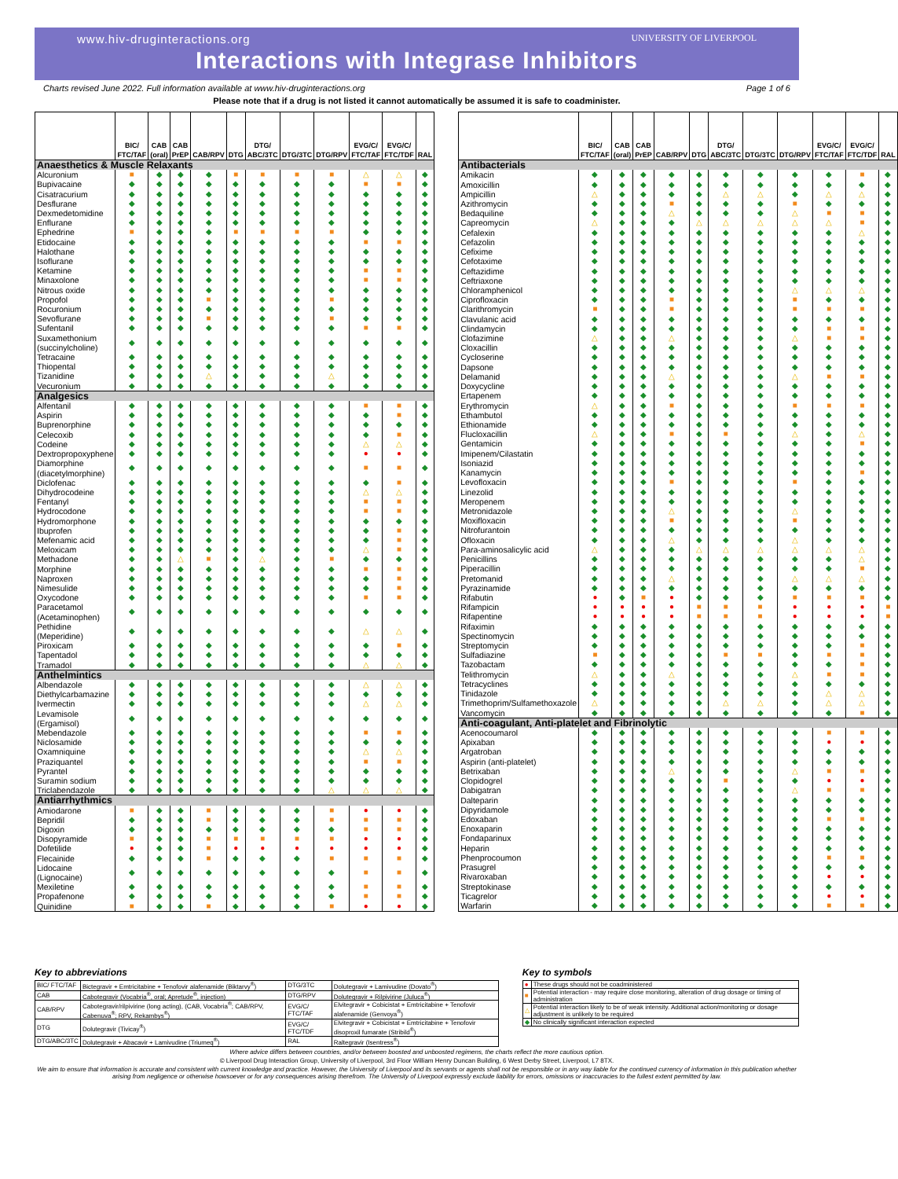www.hiv-druginteractions.org UNIVERSITY OF LIVERPOOL
Interactions with Integrase Inhibitors
Charts revised June 2022. Full information available at www.hiv-druginteractions.org Page 1 of 6
Please note that if a drug is not listed it cannot automatically be assumed it is safe to coadminister.
| | BIC/ FTC/TAF | CAB (oral) | CAB PrEP | CAB/RPV | DTG | DTG/ ABC/3TC | DTG/3TC | DTG/RPV | EVG/C/ FTC/TAF | EVG/C/ FTC/TDF | RAL |
| --- | --- | --- | --- | --- | --- | --- | --- | --- | --- | --- | --- |
| Anaesthetics & Muscle Relaxants | | | | | | | | | | | |
| Alcuronium | ■ | ◆ | ◆ | ◆ | ■ | ■ | ■ | ■ | △ | △ | ◆ |
| Bupivacaine | ◆ | ◆ | ◆ | ◆ | ◆ | ◆ | ◆ | ◆ | ■ | ■ | ◆ |
| Cisatracurium | ◆ | ◆ | ◆ | ◆ | ◆ | ◆ | ◆ | ◆ | ◆ | ◆ | ◆ |
| Desflurane | ◆ | ◆ | ◆ | ◆ | ◆ | ◆ | ◆ | ◆ | ◆ | ◆ | ◆ |
| Dexmedetomidine | ◆ | ◆ | ◆ | ◆ | ◆ | ◆ | ◆ | ◆ | ◆ | ◆ | ◆ |
| Enflurane | ◆ | ◆ | ◆ | ◆ | ◆ | ◆ | ◆ | ◆ | ◆ | ◆ | ◆ |
| Ephedrine | ■ | ◆ | ◆ | ◆ | ■ | ■ | ■ | ■ | ◆ | ◆ | ◆ |
| Etidocaine | ◆ | ◆ | ◆ | ◆ | ◆ | ◆ | ◆ | ◆ | ■ | ■ | ◆ |
| Halothane | ◆ | ◆ | ◆ | ◆ | ◆ | ◆ | ◆ | ◆ | ◆ | ◆ | ◆ |
| Isoflurane | ◆ | ◆ | ◆ | ◆ | ◆ | ◆ | ◆ | ◆ | ◆ | ◆ | ◆ |
| Ketamine | ◆ | ◆ | ◆ | ◆ | ◆ | ◆ | ◆ | ◆ | ■ | ■ | ◆ |
| Minaxolone | ◆ | ◆ | ◆ | ◆ | ◆ | ◆ | ◆ | ◆ | ■ | ■ | ◆ |
| Nitrous oxide | ◆ | ◆ | ◆ | ◆ | ◆ | ◆ | ◆ | ◆ | ◆ | ◆ | ◆ |
| Propofol | ◆ | ◆ | ◆ | ■ | ◆ | ◆ | ◆ | ■ | ◆ | ◆ | ◆ |
| Rocuronium | ◆ | ◆ | ◆ | ◆ | ◆ | ◆ | ◆ | ◆ | ◆ | ◆ | ◆ |
| Sevoflurane | ◆ | ◆ | ◆ | ■ | ◆ | ◆ | ◆ | ■ | ◆ | ◆ | ◆ |
| Sufentanil | ◆ | ◆ | ◆ | ◆ | ◆ | ◆ | ◆ | ◆ | ■ | ■ | ◆ |
| Suxamethonium (succinylcholine) | ◆ | ◆ | ◆ | ◆ | ◆ | ◆ | ◆ | ◆ | ◆ | ◆ | ◆ |
| Tetracaine | ◆ | ◆ | ◆ | ◆ | ◆ | ◆ | ◆ | ◆ | ◆ | ◆ | ◆ |
| Thiopental | ◆ | ◆ | ◆ | ◆ | ◆ | ◆ | ◆ | ◆ | ◆ | ◆ | ◆ |
| Tizanidine | ◆ | ◆ | ◆ | △ | ◆ | ◆ | ◆ | △ | ◆ | ◆ | ◆ |
| Vecuronium | ◆ | ◆ | ◆ | ◆ | ◆ | ◆ | ◆ | ◆ | ◆ | ◆ | ◆ |
| Analgesics | | | | | | | | | | | |
| Alfentanil | ◆ | ◆ | ◆ | ◆ | ◆ | ◆ | ◆ | ◆ | ■ | ■ | ◆ |
| Aspirin | ◆ | ◆ | ◆ | ◆ | ◆ | ◆ | ◆ | ◆ | ◆ | ■ | ◆ |
| Buprenorphine | ◆ | ◆ | ◆ | ◆ | ◆ | ◆ | ◆ | ◆ | ◆ | ◆ | ◆ |
| Celecoxib | ◆ | ◆ | ◆ | ◆ | ◆ | ◆ | ◆ | ◆ | ◆ | ■ | ◆ |
| Codeine | ◆ | ◆ | ◆ | ◆ | ◆ | ◆ | ◆ | ◆ | △ | △ | ◆ |
| Dextropropoxyphene | ◆ | ◆ | ◆ | ◆ | ◆ | ◆ | ◆ | ◆ | ● | ● | ◆ |
| Diamorphine (diacetylmorphine) | ◆ | ◆ | ◆ | ◆ | ◆ | ◆ | ◆ | ◆ | ■ | ■ | ◆ |
| Diclofenac | ◆ | ◆ | ◆ | ◆ | ◆ | ◆ | ◆ | ◆ | ◆ | ■ | ◆ |
| Dihydrocodeine | ◆ | ◆ | ◆ | ◆ | ◆ | ◆ | ◆ | ◆ | △ | △ | ◆ |
| Fentanyl | ◆ | ◆ | ◆ | ◆ | ◆ | ◆ | ◆ | ◆ | ■ | ■ | ◆ |
| Hydrocodone | ◆ | ◆ | ◆ | ◆ | ◆ | ◆ | ◆ | ◆ | ■ | ■ | ◆ |
| Hydromorphone | ◆ | ◆ | ◆ | ◆ | ◆ | ◆ | ◆ | ◆ | ◆ | ◆ | ◆ |
| Ibuprofen | ◆ | ◆ | ◆ | ◆ | ◆ | ◆ | ◆ | ◆ | ◆ | ■ | ◆ |
| Mefenamic acid | ◆ | ◆ | ◆ | ◆ | ◆ | ◆ | ◆ | ◆ | ◆ | ■ | ◆ |
| Meloxicam | ◆ | ◆ | ◆ | ◆ | ◆ | ◆ | ◆ | ◆ | △ | ■ | ◆ |
| Methadone | ◆ | ◆ | △ | ■ | ◆ | △ | ◆ | ■ | ◆ | ◆ | ◆ |
| Morphine | ◆ | ◆ | ◆ | ◆ | ◆ | ◆ | ◆ | ◆ | ■ | ■ | ◆ |
| Naproxen | ◆ | ◆ | ◆ | ◆ | ◆ | ◆ | ◆ | ◆ | ◆ | ■ | ◆ |
| Nimesulide | ◆ | ◆ | ◆ | ◆ | ◆ | ◆ | ◆ | ◆ | ◆ | ■ | ◆ |
| Oxycodone | ◆ | ◆ | ◆ | ◆ | ◆ | ◆ | ◆ | ◆ | ■ | ■ | ◆ |
| Paracetamol (Acetaminophen) | ◆ | ◆ | ◆ | ◆ | ◆ | ◆ | ◆ | ◆ | ◆ | ◆ | ◆ |
| Pethidine (Meperidine) | ◆ | ◆ | ◆ | ◆ | ◆ | ◆ | ◆ | ◆ | △ | △ | ◆ |
| Piroxicam | ◆ | ◆ | ◆ | ◆ | ◆ | ◆ | ◆ | ◆ | ◆ | ■ | ◆ |
| Tapentadol | ◆ | ◆ | ◆ | ◆ | ◆ | ◆ | ◆ | ◆ | ◆ | ◆ | ◆ |
| Tramadol | ◆ | ◆ | ◆ | ◆ | ◆ | ◆ | ◆ | ◆ | △ | △ | ◆ |
| Anthelmintics | | | | | | | | | | | |
| Albendazole | ◆ | ◆ | ◆ | ◆ | ◆ | ◆ | ◆ | ◆ | △ | △ | ◆ |
| Diethylcarbamazine | ◆ | ◆ | ◆ | ◆ | ◆ | ◆ | ◆ | ◆ | ◆ | ◆ | ◆ |
| Ivermectin | ◆ | ◆ | ◆ | ◆ | ◆ | ◆ | ◆ | ◆ | △ | △ | ◆ |
| Levamisole (Ergamisol) | ◆ | ◆ | ◆ | ◆ | ◆ | ◆ | ◆ | ◆ | ◆ | ◆ | ◆ |
| Mebendazole | ◆ | ◆ | ◆ | ◆ | ◆ | ◆ | ◆ | ◆ | ■ | ■ | ◆ |
| Niclosamide | ◆ | ◆ | ◆ | ◆ | ◆ | ◆ | ◆ | ◆ | ◆ | ◆ | ◆ |
| Oxamniquine | ◆ | ◆ | ◆ | ◆ | ◆ | ◆ | ◆ | ◆ | △ | △ | ◆ |
| Praziquantel | ◆ | ◆ | ◆ | ◆ | ◆ | ◆ | ◆ | ◆ | ■ | ■ | ◆ |
| Pyrantel | ◆ | ◆ | ◆ | ◆ | ◆ | ◆ | ◆ | ◆ | ◆ | ◆ | ◆ |
| Suramin sodium | ◆ | ◆ | ◆ | ◆ | ◆ | ◆ | ◆ | ◆ | ◆ | ◆ | ◆ |
| Triclabendazole | ◆ | ◆ | ◆ | ◆ | ◆ | ◆ | ◆ | △ | △ | △ | ◆ |
| Antiarrhythmics | | | | | | | | | | | |
| Amiodarone | ■ | ◆ | ◆ | ■ | ◆ | ◆ | ◆ | ■ | ● | ● | ◆ |
| Bepridil | ◆ | ◆ | ◆ | ■ | ◆ | ◆ | ◆ | ■ | ■ | ■ | ◆ |
| Digoxin | ◆ | ◆ | ◆ | ◆ | ◆ | ◆ | ◆ | ◆ | ■ | ■ | ◆ |
| Disopyramide | ■ | ◆ | ◆ | ■ | ■ | ■ | ■ | ■ | ● | ● | ◆ |
| Dofetilide | ● | ◆ | ◆ | ■ | ● | ● | ● | ● | ● | ● | ◆ |
| Flecainide | ◆ | ◆ | ◆ | ■ | ◆ | ◆ | ◆ | ■ | ■ | ■ | ◆ |
| Lidocaine (Lignocaine) | ◆ | ◆ | ◆ | ◆ | ◆ | ◆ | ◆ | ◆ | ■ | ■ | ◆ |
| Mexiletine | ◆ | ◆ | ◆ | ◆ | ◆ | ◆ | ◆ | ◆ | ■ | ■ | ◆ |
| Propafenone | ◆ | ◆ | ◆ | ◆ | ◆ | ◆ | ◆ | ◆ | ■ | ■ | ◆ |
| Quinidine | ■ | ◆ | ◆ | ■ | ◆ | ◆ | ◆ | ■ | ● | ● | ◆ |
| | BIC/ FTC/TAF | CAB (oral) | CAB PrEP | CAB/RPV | DTG | DTG/ ABC/3TC | DTG/3TC | DTG/RPV | EVG/C/ FTC/TAF | EVG/C/ FTC/TDF | RAL |
| --- | --- | --- | --- | --- | --- | --- | --- | --- | --- | --- | --- |
| Antibacterials | | | | | | | | | | | |
| Amikacin | ◆ | ◆ | ◆ | ◆ | ◆ | ◆ | ◆ | ◆ | ◆ | ■ | ◆ |
| Amoxicillin | ◆ | ◆ | ◆ | ◆ | ◆ | ◆ | ◆ | ◆ | ◆ | ◆ | ◆ |
| Ampicillin | △ | ◆ | ◆ | ◆ | ◆ | △ | △ | ◆ | △ | △ | ◆ |
| Azithromycin | ◆ | ◆ | ◆ | ■ | ◆ | ◆ | ◆ | ■ | ◆ | ◆ | ◆ |
| Bedaquiline | ◆ | ◆ | ◆ | △ | ◆ | ◆ | ◆ | △ | ■ | ■ | ◆ |
| Capreomycin | △ | ◆ | ◆ | ◆ | △ | △ | △ | △ | △ | ■ | ◆ |
| Cefalexin | ◆ | ◆ | ◆ | ◆ | ◆ | ◆ | ◆ | ◆ | ◆ | △ | ◆ |
| Cefazolin | ◆ | ◆ | ◆ | ◆ | ◆ | ◆ | ◆ | ◆ | ◆ | ◆ | ◆ |
| Cefixime | ◆ | ◆ | ◆ | ◆ | ◆ | ◆ | ◆ | ◆ | ◆ | ◆ | ◆ |
| Cefotaxime | ◆ | ◆ | ◆ | ◆ | ◆ | ◆ | ◆ | ◆ | ◆ | ◆ | ◆ |
| Ceftazidime | ◆ | ◆ | ◆ | ◆ | ◆ | ◆ | ◆ | ◆ | ◆ | ◆ | ◆ |
| Ceftriaxone | ◆ | ◆ | ◆ | ◆ | ◆ | ◆ | ◆ | ◆ | ◆ | ◆ | ◆ |
| Chloramphenicol | ◆ | ◆ | ◆ | ◆ | ◆ | ◆ | ◆ | △ | △ | △ | ◆ |
| Ciprofloxacin | ◆ | ◆ | ◆ | ■ | ◆ | ◆ | ◆ | ■ | ◆ | ◆ | ◆ |
| Clarithromycin | ■ | ◆ | ◆ | ■ | ◆ | ◆ | ◆ | ■ | ■ | ■ | ◆ |
| Clavulanic acid | ◆ | ◆ | ◆ | ◆ | ◆ | ◆ | ◆ | ◆ | ◆ | ◆ | ◆ |
| Clindamycin | ◆ | ◆ | ◆ | ◆ | ◆ | ◆ | ◆ | ◆ | ■ | ■ | ◆ |
| Clofazimine | △ | ◆ | ◆ | △ | ◆ | ◆ | ◆ | △ | ■ | ■ | ◆ |
| Cloxacillin | ◆ | ◆ | ◆ | ◆ | ◆ | ◆ | ◆ | ◆ | ◆ | ◆ | ◆ |
| Cycloserine | ◆ | ◆ | ◆ | ◆ | ◆ | ◆ | ◆ | ◆ | ◆ | ◆ | ◆ |
| Dapsone | ◆ | ◆ | ◆ | ◆ | ◆ | ◆ | ◆ | ◆ | ◆ | ◆ | ◆ |
| Delamanid | ◆ | ◆ | ◆ | △ | ◆ | ◆ | ◆ | △ | ■ | ■ | ◆ |
| Doxycycline | ◆ | ◆ | ◆ | ◆ | ◆ | ◆ | ◆ | ◆ | ◆ | ◆ | ◆ |
| Ertapenem | ◆ | ◆ | ◆ | ◆ | ◆ | ◆ | ◆ | ◆ | ◆ | ◆ | ◆ |
| Erythromycin | △ | ◆ | ◆ | ■ | ◆ | ◆ | ◆ | ■ | ■ | ■ | ◆ |
| Ethambutol | ◆ | ◆ | ◆ | ◆ | ◆ | ◆ | ◆ | ◆ | ◆ | ◆ | ◆ |
| Ethionamide | ◆ | ◆ | ◆ | ◆ | ◆ | ◆ | ◆ | ◆ | ◆ | ◆ | ◆ |
| Flucloxacillin | △ | ◆ | ◆ | ■ | ◆ | ■ | ◆ | △ | ◆ | △ | ◆ |
| Gentamicin | ◆ | ◆ | ◆ | ◆ | ◆ | ◆ | ◆ | ◆ | ◆ | ■ | ◆ |
| Imipenem/Cilastatin | ◆ | ◆ | ◆ | ◆ | ◆ | ◆ | ◆ | ◆ | ◆ | ◆ | ◆ |
| Isoniazid | ◆ | ◆ | ◆ | ◆ | ◆ | ◆ | ◆ | ◆ | ◆ | ◆ | ◆ |
| Kanamycin | ◆ | ◆ | ◆ | ◆ | ◆ | ◆ | ◆ | ◆ | ◆ | ■ | ◆ |
| Levofloxacin | ◆ | ◆ | ◆ | ■ | ◆ | ◆ | ◆ | ■ | ◆ | ◆ | ◆ |
| Linezolid | ◆ | ◆ | ◆ | ◆ | ◆ | ◆ | ◆ | ◆ | ◆ | ◆ | ◆ |
| Meropenem | ◆ | ◆ | ◆ | ◆ | ◆ | ◆ | ◆ | ◆ | ◆ | ◆ | ◆ |
| Metronidazole | ◆ | ◆ | ◆ | △ | ◆ | ◆ | ◆ | △ | ◆ | ◆ | ◆ |
| Moxifloxacin | ◆ | ◆ | ◆ | ■ | ◆ | ◆ | ◆ | ■ | ◆ | ◆ | ◆ |
| Nitrofurantoin | ◆ | ◆ | ◆ | ◆ | ◆ | ◆ | ◆ | ◆ | ◆ | ◆ | ◆ |
| Ofloxacin | ◆ | ◆ | ◆ | △ | ◆ | ◆ | ◆ | △ | ◆ | ◆ | ◆ |
| Para-aminosalicylic acid | △ | ◆ | ◆ | ◆ | △ | △ | △ | △ | △ | △ | ◆ |
| Penicillins | ◆ | ◆ | ◆ | ◆ | ◆ | ◆ | ◆ | ◆ | ◆ | △ | ◆ |
| Piperacillin | ◆ | ◆ | ◆ | ◆ | ◆ | ◆ | ◆ | ◆ | ◆ | ■ | ◆ |
| Pretomanid | ◆ | ◆ | ◆ | △ | ◆ | ◆ | ◆ | △ | △ | △ | ◆ |
| Pyrazinamide | ◆ | ◆ | ◆ | ◆ | ◆ | ◆ | ◆ | ◆ | ◆ | ◆ | ◆ |
| Rifabutin | ● | ◆ | ■ | ● | ◆ | ◆ | ◆ | ■ | ■ | ■ | ◆ |
| Rifampicin | ● | ● | ● | ● | ■ | ■ | ■ | ● | ● | ● | ■ |
| Rifapentine | ● | ● | ● | ● | ■ | ■ | ■ | ● | ● | ● | ■ |
| Rifaximin | ◆ | ◆ | ◆ | ◆ | ◆ | ◆ | ◆ | ◆ | ◆ | ◆ | ◆ |
| Spectinomycin | ◆ | ◆ | ◆ | ◆ | ◆ | ◆ | ◆ | ◆ | ◆ | ◆ | ◆ |
| Streptomycin | ◆ | ◆ | ◆ | ◆ | ◆ | ◆ | ◆ | ◆ | ◆ | ■ | ◆ |
| Sulfadiazine | ■ | ◆ | ◆ | ◆ | ◆ | ■ | ■ | ◆ | ■ | ■ | ◆ |
| Tazobactam | ◆ | ◆ | ◆ | ◆ | ◆ | ◆ | ◆ | ◆ | ◆ | ■ | ◆ |
| Telithromycin | △ | ◆ | ◆ | △ | ◆ | ◆ | ◆ | △ | ■ | ■ | ◆ |
| Tetracyclines | ◆ | ◆ | ◆ | ◆ | ◆ | ◆ | ◆ | ◆ | ◆ | ◆ | ◆ |
| Tinidazole | ◆ | ◆ | ◆ | ◆ | ◆ | ◆ | ◆ | ◆ | △ | △ | ◆ |
| Trimethoprim/Sulfamethoxazole | △ | ◆ | ◆ | ◆ | ◆ | △ | △ | ◆ | △ | △ | ◆ |
| Vancomycin | ◆ | ◆ | ◆ | ◆ | ◆ | ◆ | ◆ | ◆ | ◆ | ■ | ◆ |
| Anti-coagulant, Anti-platelet and Fibrinolytic | | | | | | | | | | | |
| Acenocoumarol | ◆ | ◆ | ◆ | ◆ | ◆ | ◆ | ◆ | ◆ | ■ | ■ | ◆ |
| Apixaban | ◆ | ◆ | ◆ | ◆ | ◆ | ◆ | ◆ | ◆ | ● | ● | ◆ |
| Argatroban | ◆ | ◆ | ◆ | ◆ | ◆ | ◆ | ◆ | ◆ | ◆ | ◆ | ◆ |
| Aspirin (anti-platelet) | ◆ | ◆ | ◆ | ◆ | ◆ | ◆ | ◆ | ◆ | ◆ | ◆ | ◆ |
| Betrixaban | ◆ | ◆ | ◆ | △ | ◆ | ◆ | ◆ | △ | ■ | ■ | ◆ |
| Clopidogrel | ◆ | ◆ | ◆ | ◆ | ◆ | ■ | ◆ | ◆ | ● | ● | ◆ |
| Dabigatran | ◆ | ◆ | ◆ | ◆ | ◆ | ◆ | ◆ | △ | ■ | ■ | ◆ |
| Dalteparin | ◆ | ◆ | ◆ | ◆ | ◆ | ◆ | ◆ | ◆ | ◆ | ◆ | ◆ |
| Dipyridamole | ◆ | ◆ | ◆ | ◆ | ◆ | ◆ | ◆ | ◆ | ◆ | ◆ | ◆ |
| Edoxaban | ◆ | ◆ | ◆ | ◆ | ◆ | ◆ | ◆ | ◆ | ■ | ■ | ◆ |
| Enoxaparin | ◆ | ◆ | ◆ | ◆ | ◆ | ◆ | ◆ | ◆ | ◆ | ◆ | ◆ |
| Fondaparinux | ◆ | ◆ | ◆ | ◆ | ◆ | ◆ | ◆ | ◆ | ◆ | ◆ | ◆ |
| Heparin | ◆ | ◆ | ◆ | ◆ | ◆ | ◆ | ◆ | ◆ | ◆ | ◆ | ◆ |
| Phenprocoumon | ◆ | ◆ | ◆ | ◆ | ◆ | ◆ | ◆ | ◆ | ■ | ■ | ◆ |
| Prasugrel | ◆ | ◆ | ◆ | ◆ | ◆ | ◆ | ◆ | ◆ | ◆ | ◆ | ◆ |
| Rivaroxaban | ◆ | ◆ | ◆ | ◆ | ◆ | ◆ | ◆ | ◆ | ● | ● | ◆ |
| Streptokinase | ◆ | ◆ | ◆ | ◆ | ◆ | ◆ | ◆ | ◆ | ◆ | ◆ | ◆ |
| Ticagrelor | ◆ | ◆ | ◆ | ◆ | ◆ | ◆ | ◆ | ◆ | ● | ● | ◆ |
| Warfarin | ◆ | ◆ | ◆ | ◆ | ◆ | ◆ | ◆ | ◆ | ■ | ■ | ◆ |
Key to abbreviations
| BIC/ FTC/TAF | Bictegravir + Emtricitabine + Tenofovir alafenamide (Biktarvy<sup>®</sup>) | DTG/3TC | Dolutegravir + Lamivudine (Dovato<sup>®</sup>) |
| CAB | Cabotegravir (Vocabria<sup>®</sup>, oral; Apretude<sup>®</sup>, injection) | DTG/RPV | Dolutegravir + Rilpivirine (Juluca<sup>®</sup>) |
| CAB/RPV | Cabotegravir/rilpivirine (long acting), (CAB, Vocabria<sup>®</sup>; CAB/RPV, Cabenuva<sup>®</sup>; RPV, Rekambys<sup>®</sup>) | EVG/C/ FTC/TAF | Elvitegravir + Cobicistat + Emtricitabine + Tenofovir alafenamide (Genvoya<sup>®</sup>) |
| DTG | Dolutegravir (Tivicay<sup>®</sup>) | EVG/C/ FTC/TDF | Elvitegravir + Cobicistat + Emtricitabine + Tenofovir disoproxil fumarate (Stribild<sup>®</sup>) |
| DTG/ABC/3TC | Dolutegravir + Abacavir + Lamivudine (Triumeq<sup>®</sup>) | RAL | Raltegravir (Isentress<sup>®</sup>) |
Key to symbols
| ● | These drugs should not be coadministered |
| ■ | Potential interaction - may require close monitoring, alteration of drug dosage or timing of administration |
| △ | Potential interaction likely to be of weak intensity. Additional action/monitoring or dosage adjustment is unlikely to be required |
| ◆ | No clinically significant interaction expected |
Where advice differs between countries, and/or between boosted and unboosted regimens, the charts reflect the more cautious option.
© Liverpool Drug Interaction Group, University of Liverpool, 3rd Floor William Henry Duncan Building, 6 West Derby Street, Liverpool, L7 8TX.
We aim to ensure that information is accurate and consistent with current knowledge and practice. However, the University of Liverpool and its servants or agents shall not be responsible or in any way liable for the continued currency of information in this publication whether arising from negligence or otherwise howsoever or for any consequences arising therefrom. The University of Liverpool expressly exclude liability for errors, omissions or inaccuracies to the fullest extent permitted by law.